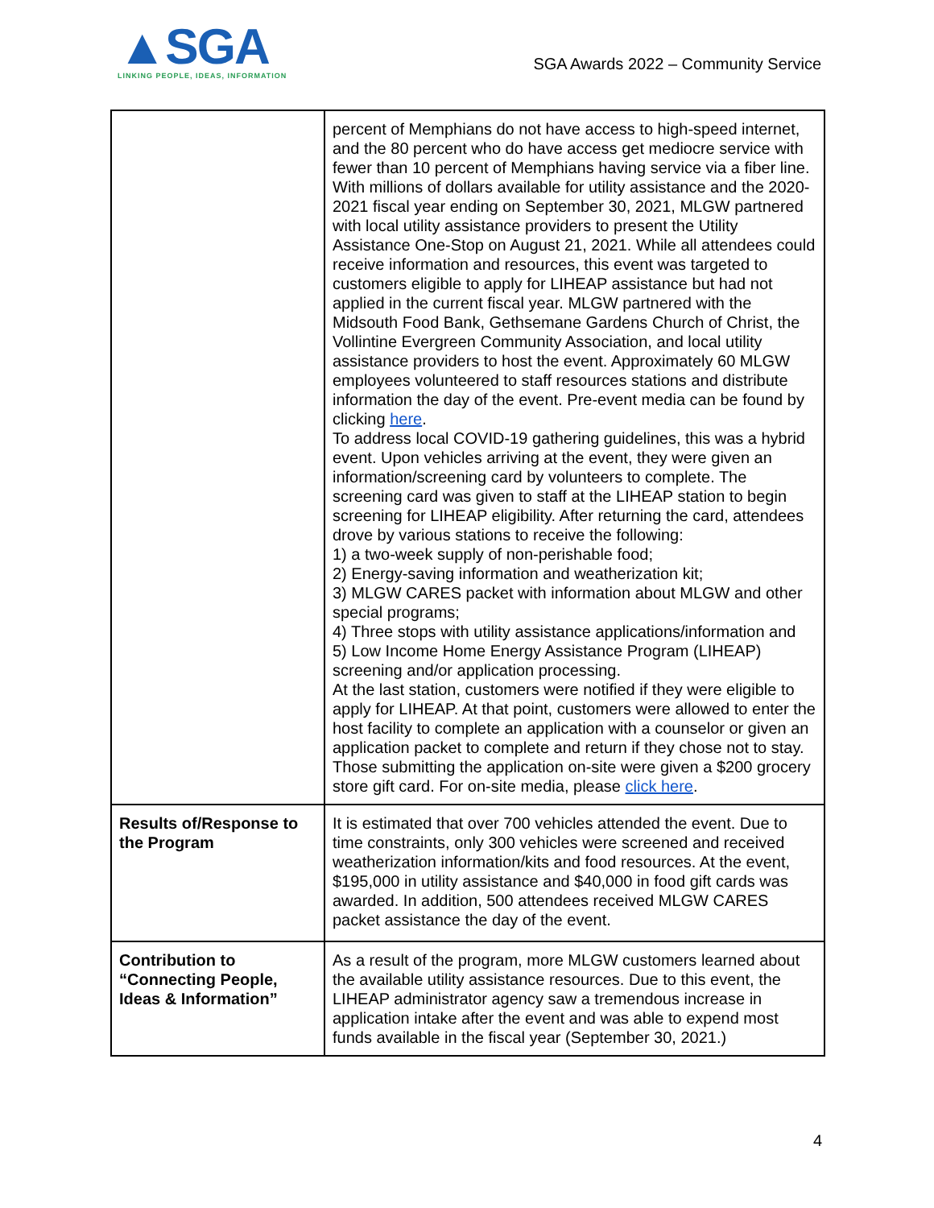▲SGA
LINKING PEOPLE, IDEAS, INFORMATION
SGA Awards 2022 – Community Service
| | percent of Memphians do not have access to high-speed internet, and the 80 percent who do have access get mediocre service with fewer than 10 percent of Memphians having service via a fiber line. With millions of dollars available for utility assistance and the 2020-2021 fiscal year ending on September 30, 2021, MLGW partnered with local utility assistance providers to present the Utility Assistance One-Stop on August 21, 2021. While all attendees could receive information and resources, this event was targeted to customers eligible to apply for LIHEAP assistance but had not applied in the current fiscal year. MLGW partnered with the Midsouth Food Bank, Gethsemane Gardens Church of Christ, the Vollintine Evergreen Community Association, and local utility assistance providers to host the event. Approximately 60 MLGW employees volunteered to staff resources stations and distribute information the day of the event. Pre-event media can be found by clicking here . To address local COVID-19 gathering guidelines, this was a hybrid event. Upon vehicles arriving at the event, they were given an information/screening card by volunteers to complete. The screening card was given to staff at the LIHEAP station to begin screening for LIHEAP eligibility. After returning the card, attendees drove by various stations to receive the following: 1) a two-week supply of non-perishable food; 2) Energy-saving information and weatherization kit; 3) MLGW CARES packet with information about MLGW and other special programs; 4) Three stops with utility assistance applications/information and 5) Low Income Home Energy Assistance Program (LIHEAP) screening and/or application processing. At the last station, customers were notified if they were eligible to apply for LIHEAP. At that point, customers were allowed to enter the host facility to complete an application with a counselor or given an application packet to complete and return if they chose not to stay. Those submitting the application on-site were given a $200 grocery store gift card. For on-site media, please click here . |
| Results of/Response to the Program | It is estimated that over 700 vehicles attended the event. Due to time constraints, only 300 vehicles were screened and received weatherization information/kits and food resources. At the event, $195,000 in utility assistance and $40,000 in food gift cards was awarded. In addition, 500 attendees received MLGW CARES packet assistance the day of the event. |
| Contribution to “Connecting People, Ideas & Information” | As a result of the program, more MLGW customers learned about the available utility assistance resources. Due to this event, the LIHEAP administrator agency saw a tremendous increase in application intake after the event and was able to expend most funds available in the fiscal year (September 30, 2021.) |
4